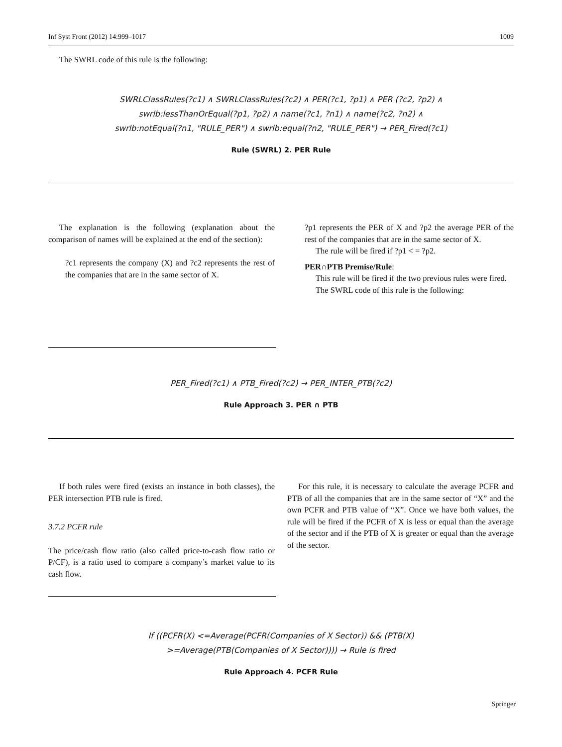Inf Syst Front (2012) 14:999–1017 1009
The SWRL code of this rule is the following:
SWRLClassRules(?c1) ∧ SWRLClassRules(?c2) ∧ PER(?c1, ?p1) ∧ PER (?c2, ?p2) ∧
swrlb:lessThanOrEqual(?p1, ?p2) ∧ name(?c1, ?n1) ∧ name(?c2, ?n2) ∧
swrlb:notEqual(?n1, "RULE_PER") ∧ swrlb:equal(?n2, "RULE_PER") → PER_Fired(?c1)
Rule (SWRL) 2. PER Rule
The explanation is the following (explanation about the comparison of names will be explained at the end of the section):
?c1 represents the company (X) and ?c2 represents the rest of the companies that are in the same sector of X.
?p1 represents the PER of X and ?p2 the average PER of the rest of the companies that are in the same sector of X.
The rule will be fired if ?p1 < = ?p2.
PER∩PTB Premise/Rule:
This rule will be fired if the two previous rules were fired.
The SWRL code of this rule is the following:
PER_Fired(?c1) ∧ PTB_Fired(?c2) → PER_INTER_PTB(?c2)
Rule Approach 3. PER ∩ PTB
If both rules were fired (exists an instance in both classes), the PER intersection PTB rule is fired.
3.7.2 PCFR rule
The price/cash flow ratio (also called price-to-cash flow ratio or P/CF), is a ratio used to compare a company’s market value to its cash flow.
For this rule, it is necessary to calculate the average PCFR and PTB of all the companies that are in the same sector of “X” and the own PCFR and PTB value of “X”. Once we have both values, the rule will be fired if the PCFR of X is less or equal than the average of the sector and if the PTB of X is greater or equal than the average of the sector.
If ((PCFR(X) <=Average(PCFR(Companies of X Sector)) && (PTB(X)
>=Average(PTB(Companies of X Sector)))) → Rule is fired
Rule Approach 4. PCFR Rule
Springer